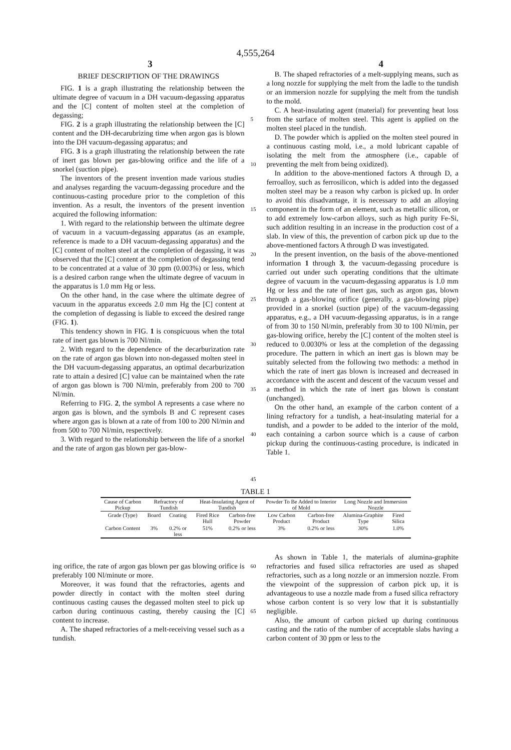4,555,264
3 4
BRIEF DESCRIPTION OF THE DRAWINGS
FIG. 1 is a graph illustrating the relationship between the ultimate degree of vacuum in a DH vacuum-degassing apparatus and the [C] content of molten steel at the completion of degassing;
FIG. 2 is a graph illustrating the relationship between the [C] content and the DH-decarubrizing time when argon gas is blown into the DH vacuum-degassing apparatus; and
FIG. 3 is a graph illustrating the relationship between the rate of inert gas blown per gas-blowing orifice and the life of a snorkel (suction pipe).
The inventors of the present invention made various studies and analyses regarding the vacuum-degassing procedure and the continuous-casting procedure prior to the completion of this invention. As a result, the inventors of the present invention acquired the following information:
1. With regard to the relationship between the ultimate degree of vacuum in a vacuum-degassing apparatus (as an example, reference is made to a DH vacuum-degassing apparatus) and the [C] content of molten steel at the completion of degassing, it was observed that the [C] content at the completion of degassing tend to be concentrated at a value of 30 ppm (0.003%) or less, which is a desired carbon range when the ultimate degree of vacuum in the apparatus is 1.0 mm Hg or less.
On the other hand, in the case where the ultimate degree of vacuum in the apparatus exceeds 2.0 mm Hg the [C] content at the completion of degassing is liable to exceed the desired range (FIG. 1).
This tendency shown in FIG. 1 is conspicuous when the total rate of inert gas blown is 700 Nl/min.
2. With regard to the dependence of the decarburization rate on the rate of argon gas blown into non-degassed molten steel in the DH vacuum-degassing apparatus, an optimal decarburization rate to attain a desired [C] value can be maintained when the rate of argon gas blown is 700 Nl/min, preferably from 200 to 700 Nl/min.
Referring to FIG. 2, the symbol A represents a case where no argon gas is blown, and the symbols B and C represent cases where argon gas is blown at a rate of from 100 to 200 Nl/min and from 500 to 700 Nl/min, respectively.
3. With regard to the relationship between the life of a snorkel and the rate of argon gas blown per gas-blow-
5
10
15
20
25
30
35
40
45
B. The shaped refractories of a melt-supplying means, such as a long nozzle for supplying the melt from the ladle to the tundish or an immersion nozzle for supplying the melt from the tundish to the mold.
C. A heat-insulating agent (material) for preventing heat loss from the surface of molten steel. This agent is applied on the molten steel placed in the tundish.
D. The powder which is applied on the molten steel poured in a continuous casting mold, i.e., a mold lubricant capable of isolating the melt from the atmosphere (i.e., capable of preventing the melt from being oxidized).
In addition to the above-mentioned factors A through D, a ferroalloy, such as ferrosilicon, which is added into the degassed molten steel may be a reason why carbon is picked up. In order to avoid this disadvantage, it is necessary to add an alloying component in the form of an element, such as metallic silicon, or to add extremely low-carbon alloys, such as high purity Fe-Si, such addition resulting in an increase in the production cost of a slab. In view of this, the prevention of carbon pick up due to the above-mentioned factors A through D was investigated.
In the present invention, on the basis of the above-mentioned information 1 through 3, the vacuum-degassing procedure is carried out under such operating conditions that the ultimate degree of vacuum in the vacuum-degassing apparatus is 1.0 mm Hg or less and the rate of inert gas, such as argon gas, blown through a gas-blowing orifice (generally, a gas-blowing pipe) provided in a snorkel (suction pipe) of the vacuum-degassing apparatus, e.g., a DH vacuum-degassing apparatus, is in a range of from 30 to 150 Nl/min, preferably from 30 to 100 Nl/min, per gas-blowing orifice, hereby the [C] content of the molten steel is reduced to 0.0030% or less at the completion of the degassing procedure. The pattern in which an inert gas is blown may be suitably selected from the following two methods: a method in which the rate of inert gas blown is increased and decreased in accordance with the ascent and descent of the vacuum vessel and a method in which the rate of inert gas blown is constant (unchanged).
On the other hand, an example of the carbon content of a lining refractory for a tundish, a heat-insulating material for a tundish, and a powder to be added to the interior of the mold, each containing a carbon source which is a cause of carbon pickup during the continuous-casting procedure, is indicated in Table 1.
TABLE 1
| Cause of Carbon Pickup | Refractory of Tundish | | Heat-Insulating Agent of Tundish | | Powder To Be Added to Interior of Mold | | Long Nozzle and Immersion Nozzle | |
| --- | --- | --- | --- | --- | --- | --- | --- | --- |
| Grade (Type) | Board | Coating | Fired Rice Hull | Carbon-free Powder | Low Carbon Product | Carbon-free Product | Alumina-Graphite Type | Fired Silica |
| Carbon Content | 3% | 0.2% or less | 51% | 0.2% or less | 3% | 0.2% or less | 30% | 1.0% |
ing orifice, the rate of argon gas blown per gas blowing orifice is preferably 100 Nl/minute or more.
Moreover, it was found that the refractories, agents and powder directly in contact with the molten steel during continuous casting causes the degassed molten steel to pick up carbon during continuous casting, thereby causing the [C] content to increase.
A. The shaped refractories of a melt-receiving vessel such as a tundish.
60
65
As shown in Table 1, the materials of alumina-graphite refractories and fused silica refractories are used as shaped refractories, such as a long nozzle or an immersion nozzle. From the viewpoint of the suppression of carbon pick up, it is advantageous to use a nozzle made from a fused silica refractory whose carbon content is so very low that it is substantially negligible.
Also, the amount of carbon picked up during continuous casting and the ratio of the number of acceptable slabs having a carbon content of 30 ppm or less to the